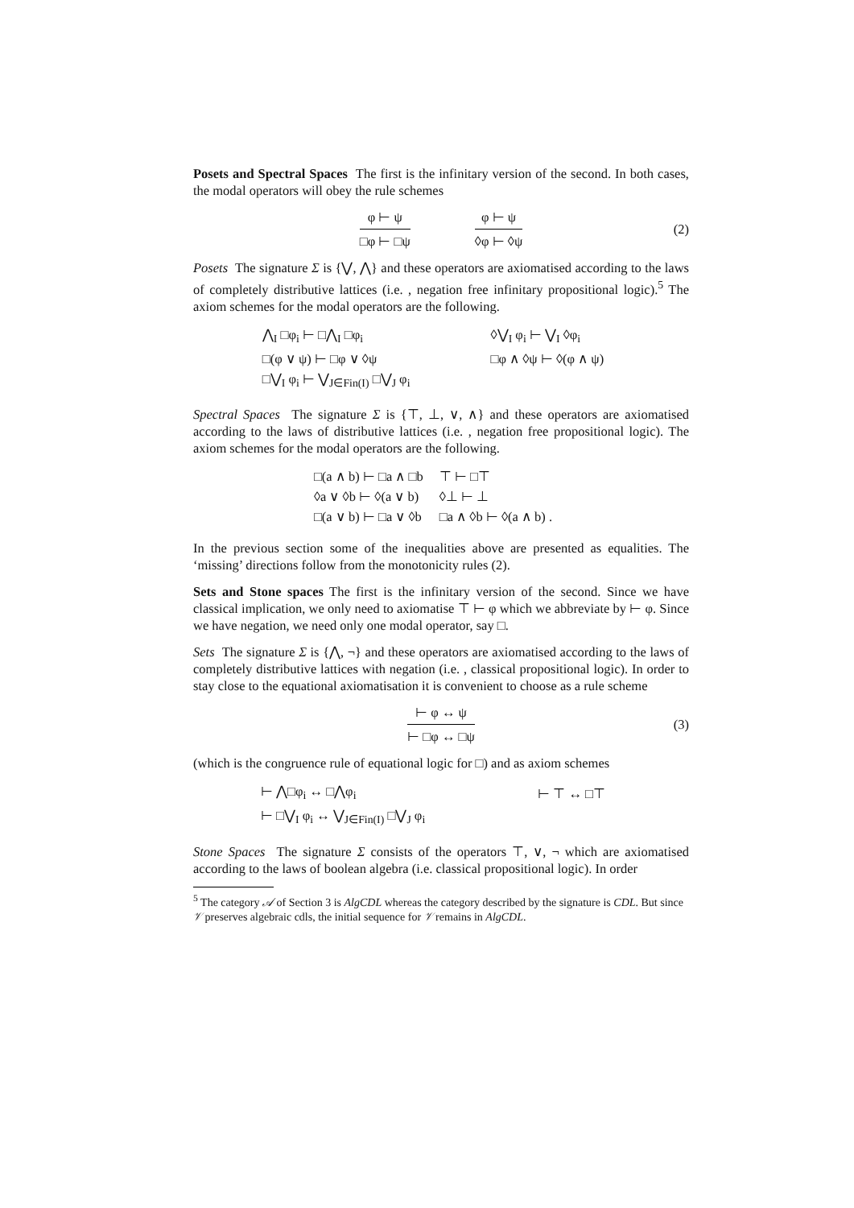Posets and Spectral Spaces The first is the infinitary version of the second. In both cases, the modal operators will obey the rule schemes
φ ⊢ ψ
□φ ⊢ □ψ
φ ⊢ ψ
◊φ ⊢ ◊ψ
(2)
Posets The signature Σ is {⋁, ⋀} and these operators are axiomatised according to the laws of completely distributive lattices (i.e. , negation free infinitary propositional logic).<sup>5</sup> The axiom schemes for the modal operators are the following.
| ⋀<sub>I</sub> □φ<sub>i</sub> ⊢ □⋀<sub>I</sub> □φ<sub>i</sub> | ◊⋁<sub>I</sub> φ<sub>i</sub> ⊢ ⋁<sub>I</sub> ◊φ<sub>i</sub> |
| □(φ ∨ ψ) ⊢ □φ ∨ ◊ψ | □φ ∧ ◊ψ ⊢ ◊(φ ∧ ψ) |
| □⋁<sub>I</sub> φ<sub>i</sub> ⊢ ⋁<sub>J∈Fin(I)</sub> □⋁<sub>J</sub> φ<sub>i</sub> | |
Spectral Spaces The signature Σ is {⊤, ⊥, ∨, ∧} and these operators are axiomatised according to the laws of distributive lattices (i.e. , negation free propositional logic). The axiom schemes for the modal operators are the following.
| □(a ∧ b) ⊢ □a ∧ □b | ⊤ ⊢ □⊤ |
| ◊a ∨ ◊b ⊢ ◊(a ∨ b) | ◊⊥ ⊢ ⊥ |
| □(a ∨ b) ⊢ □a ∨ ◊b | □a ∧ ◊b ⊢ ◊(a ∧ b) . |
In the previous section some of the inequalities above are presented as equalities. The ‘missing’ directions follow from the monotonicity rules (2).
Sets and Stone spaces The first is the infinitary version of the second. Since we have classical implication, we only need to axiomatise ⊤ ⊢ φ which we abbreviate by ⊢ φ. Since we have negation, we need only one modal operator, say □.
Sets The signature Σ is {⋀, ¬} and these operators are axiomatised according to the laws of completely distributive lattices with negation (i.e. , classical propositional logic). In order to stay close to the equational axiomatisation it is convenient to choose as a rule scheme
⊢ φ ↔ ψ
⊢ □φ ↔ □ψ
(3)
(which is the congruence rule of equational logic for □) and as axiom schemes
| ⊢ ⋀□φ<sub>i</sub> ↔ □⋀φ<sub>i</sub> | ⊢ ⊤ ↔ □⊤ |
| ⊢ □⋁<sub>I</sub> φ<sub>i</sub> ↔ ⋁<sub>J∈Fin(I)</sub> □⋁<sub>J</sub> φ<sub>i</sub> | |
Stone Spaces The signature Σ consists of the operators ⊤, ∨, ¬ which are axiomatised according to the laws of boolean algebra (i.e. classical propositional logic). In order
<sup>5</sup> The category 𝒜 of Section 3 is AlgCDL whereas the category described by the signature is CDL. But since 𝒱 preserves algebraic cdls, the initial sequence for 𝒱 remains in AlgCDL.